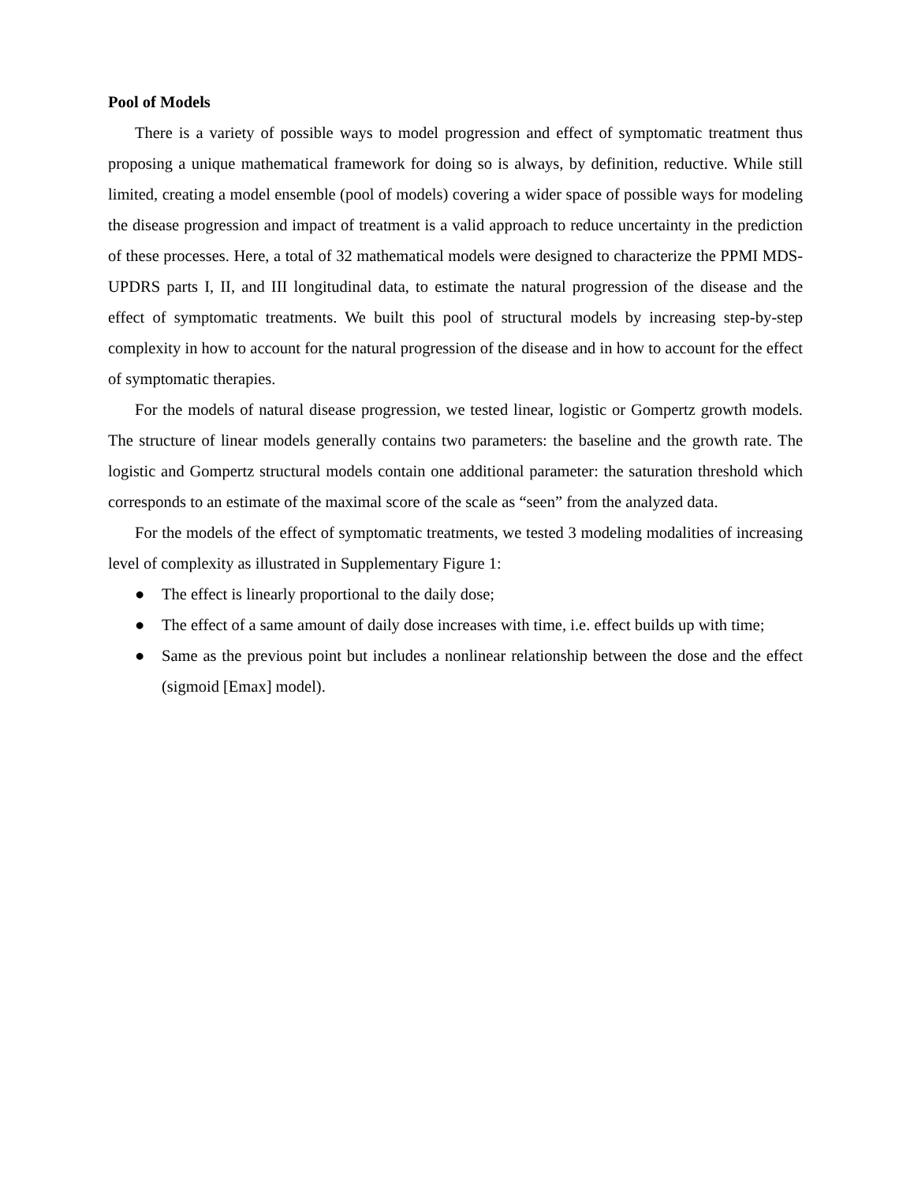Pool of Models
There is a variety of possible ways to model progression and effect of symptomatic treatment thus proposing a unique mathematical framework for doing so is always, by definition, reductive. While still limited, creating a model ensemble (pool of models) covering a wider space of possible ways for modeling the disease progression and impact of treatment is a valid approach to reduce uncertainty in the prediction of these processes. Here, a total of 32 mathematical models were designed to characterize the PPMI MDS-UPDRS parts I, II, and III longitudinal data, to estimate the natural progression of the disease and the effect of symptomatic treatments. We built this pool of structural models by increasing step-by-step complexity in how to account for the natural progression of the disease and in how to account for the effect of symptomatic therapies.
For the models of natural disease progression, we tested linear, logistic or Gompertz growth models. The structure of linear models generally contains two parameters: the baseline and the growth rate. The logistic and Gompertz structural models contain one additional parameter: the saturation threshold which corresponds to an estimate of the maximal score of the scale as “seen” from the analyzed data.
For the models of the effect of symptomatic treatments, we tested 3 modeling modalities of increasing level of complexity as illustrated in Supplementary Figure 1:
● The effect is linearly proportional to the daily dose;
● The effect of a same amount of daily dose increases with time, i.e. effect builds up with time;
● Same as the previous point but includes a nonlinear relationship between the dose and the effect (sigmoid [Emax] model).